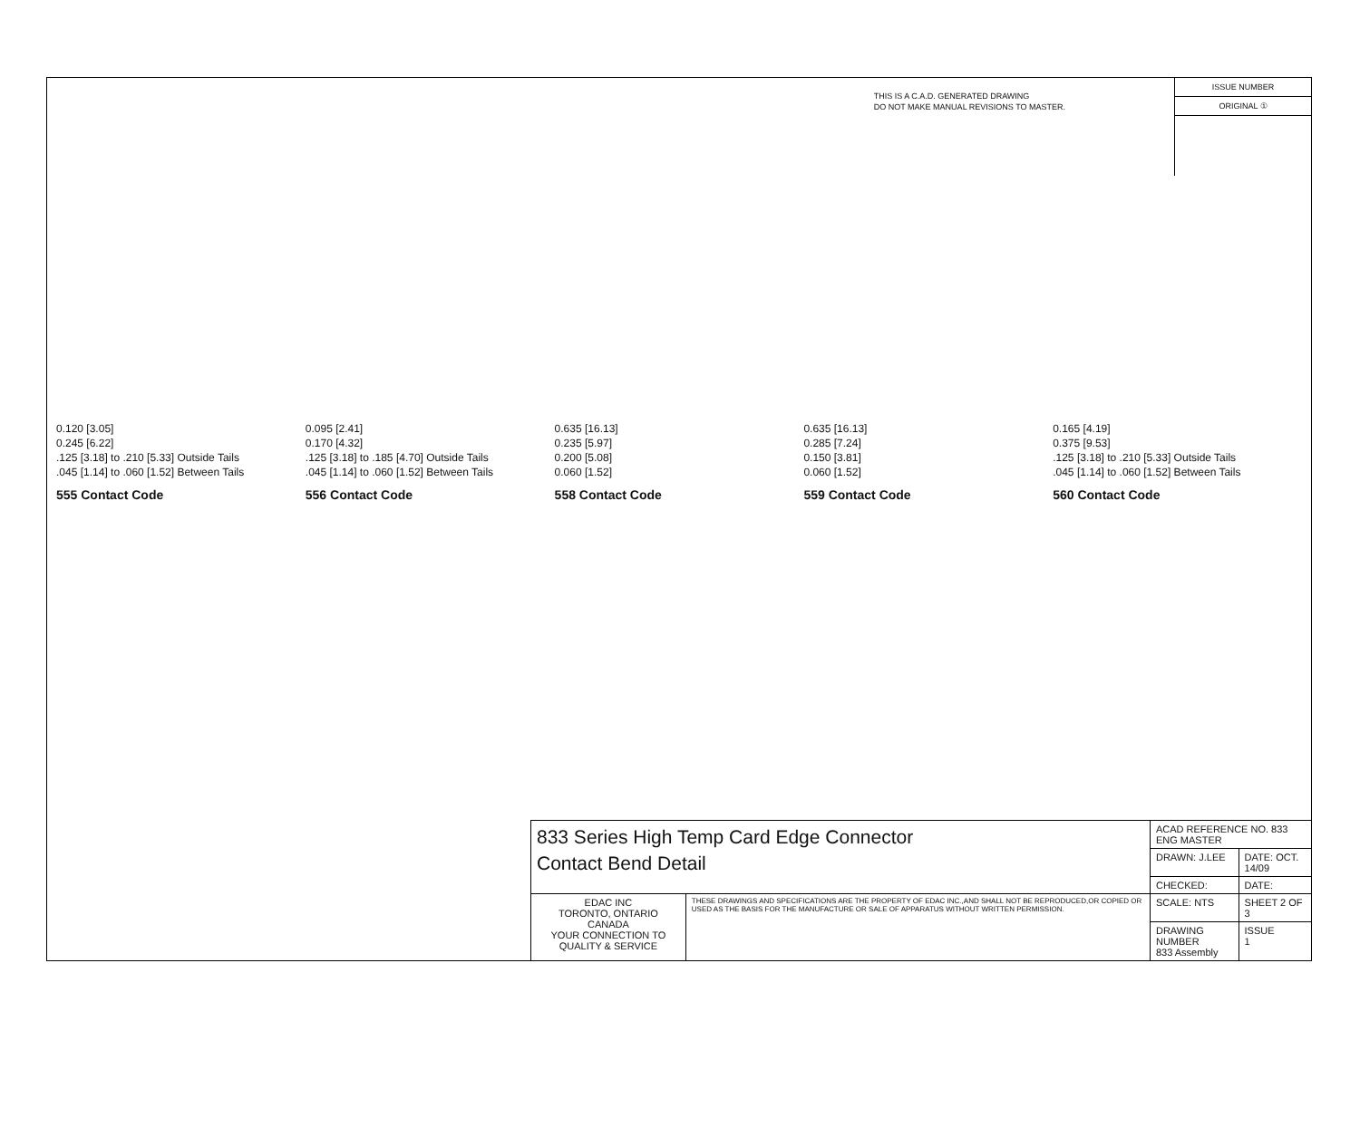THIS IS A C.A.D. GENERATED DRAWING
DO NOT MAKE MANUAL REVISIONS TO MASTER.
ISSUE NUMBER
ORIGINAL ①
0.120 [3.05]
0.245 [6.22]
.125 [3.18] to .210 [5.33] Outside Tails
.045 [1.14] to .060 [1.52] Between Tails
555 Contact Code
0.095 [2.41]
0.170 [4.32]
.125 [3.18] to .185 [4.70] Outside Tails
.045 [1.14] to .060 [1.52] Between Tails
556 Contact Code
0.635 [16.13]
0.235 [5.97]
0.200 [5.08]
0.060 [1.52]
558 Contact Code
0.635 [16.13]
0.285 [7.24]
0.150 [3.81]
0.060 [1.52]
559 Contact Code
0.165 [4.19]
0.375 [9.53]
.125 [3.18] to .210 [5.33] Outside Tails
.045 [1.14] to .060 [1.52] Between Tails
560 Contact Code
| 833 Series High Temp Card Edge Connector Contact Bend Detail | | ACAD REFERENCE NO. 833 ENG MASTER | |
| | | DRAWN: J.LEE | DATE: OCT. 14/09 |
| | | CHECKED: | DATE: |
| EDAC INC TORONTO, ONTARIO CANADA YOUR CONNECTION TO QUALITY & SERVICE | THESE DRAWINGS AND SPECIFICATIONS ARE THE PROPERTY OF EDAC INC.,AND SHALL NOT BE REPRODUCED,OR COPIED OR USED AS THE BASIS FOR THE MANUFACTURE OR SALE OF APPARATUS WITHOUT WRITTEN PERMISSION. | SCALE: NTS | SHEET 2 OF 3 |
| | | DRAWING NUMBER 833 Assembly | ISSUE 1 |